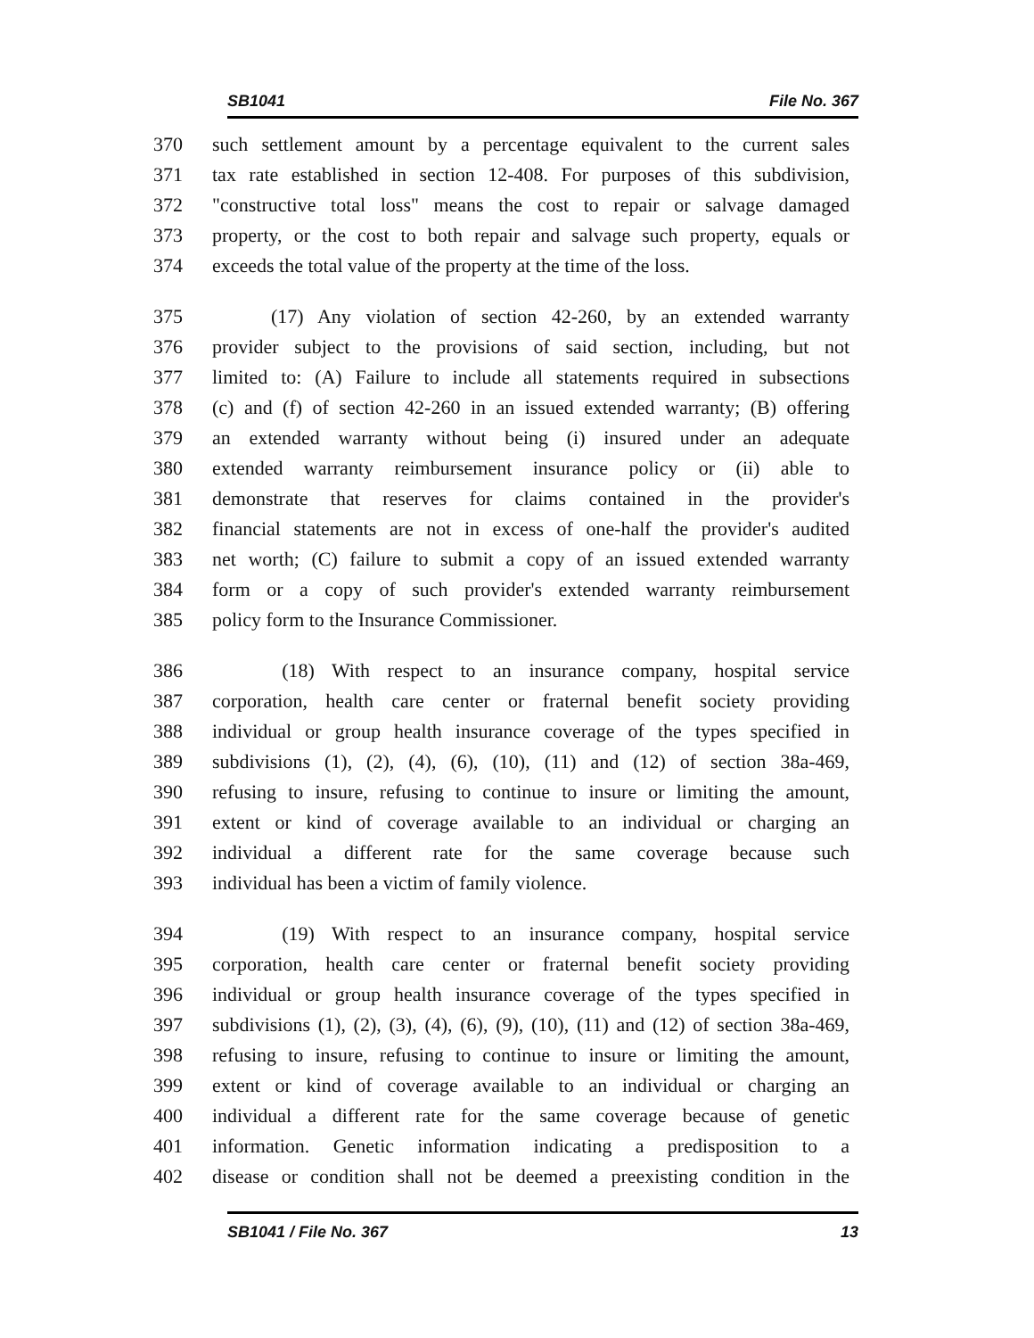SB1041 File No. 367
370 such settlement amount by a percentage equivalent to the current sales
371 tax rate established in section 12-408. For purposes of this subdivision,
372 "constructive total loss" means the cost to repair or salvage damaged
373 property, or the cost to both repair and salvage such property, equals or
374 exceeds the total value of the property at the time of the loss.
375 (17) Any violation of section 42-260, by an extended warranty
376 provider subject to the provisions of said section, including, but not
377 limited to: (A) Failure to include all statements required in subsections
378 (c) and (f) of section 42-260 in an issued extended warranty; (B) offering
379 an extended warranty without being (i) insured under an adequate
380 extended warranty reimbursement insurance policy or (ii) able to
381 demonstrate that reserves for claims contained in the provider's
382 financial statements are not in excess of one-half the provider's audited
383 net worth; (C) failure to submit a copy of an issued extended warranty
384 form or a copy of such provider's extended warranty reimbursement
385 policy form to the Insurance Commissioner.
386 (18) With respect to an insurance company, hospital service
387 corporation, health care center or fraternal benefit society providing
388 individual or group health insurance coverage of the types specified in
389 subdivisions (1), (2), (4), (6), (10), (11) and (12) of section 38a-469,
390 refusing to insure, refusing to continue to insure or limiting the amount,
391 extent or kind of coverage available to an individual or charging an
392 individual a different rate for the same coverage because such
393 individual has been a victim of family violence.
394 (19) With respect to an insurance company, hospital service
395 corporation, health care center or fraternal benefit society providing
396 individual or group health insurance coverage of the types specified in
397 subdivisions (1), (2), (3), (4), (6), (9), (10), (11) and (12) of section 38a-469,
398 refusing to insure, refusing to continue to insure or limiting the amount,
399 extent or kind of coverage available to an individual or charging an
400 individual a different rate for the same coverage because of genetic
401 information. Genetic information indicating a predisposition to a
402 disease or condition shall not be deemed a preexisting condition in the
SB1041 / File No. 367 13